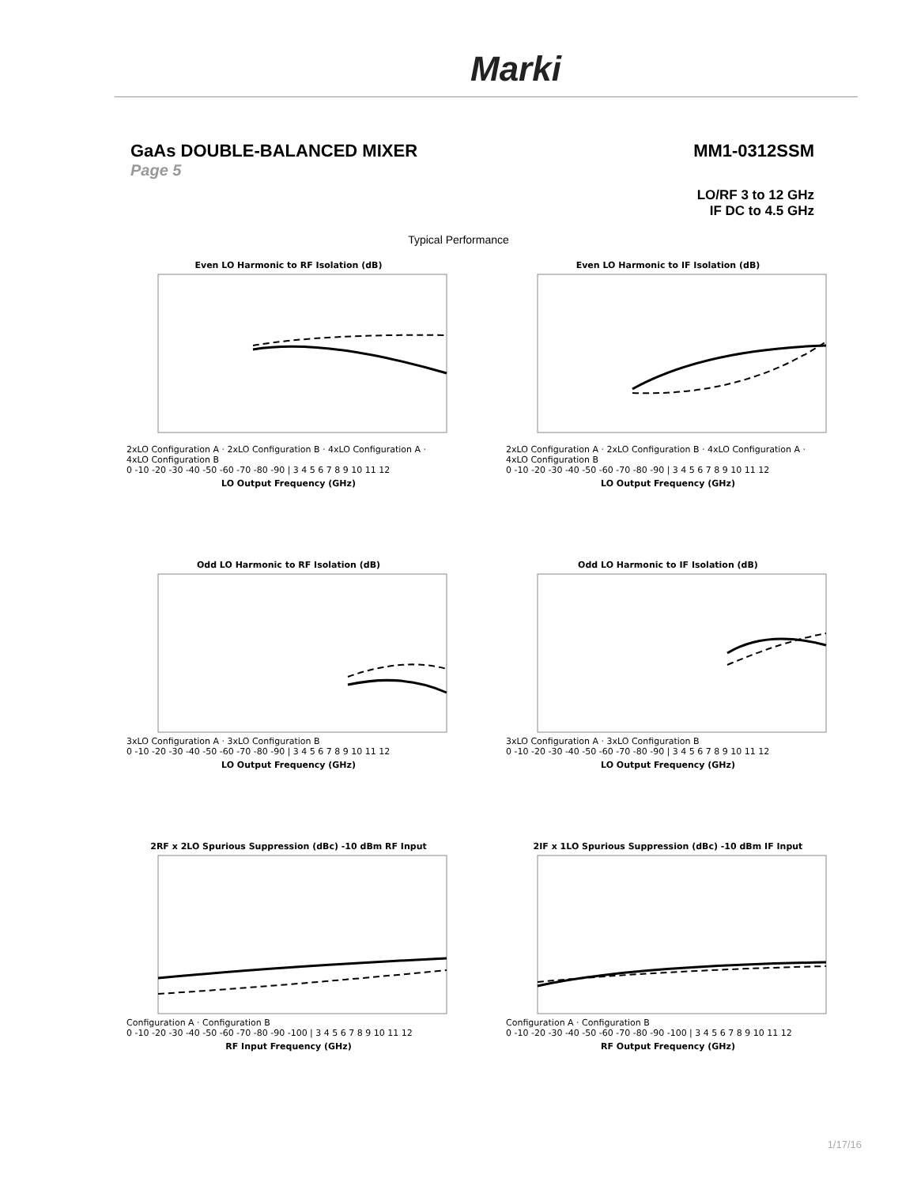Marki
GaAs DOUBLE-BALANCED MIXER MM1-0312SSM
Page 5
LO/RF 3 to 12 GHz
IF DC to 4.5 GHz
Typical Performance
Even LO Harmonic to RF Isolation (dB)
2xLO Configuration A · 2xLO Configuration B · 4xLO Configuration A · 4xLO Configuration B
0 -10 -20 -30 -40 -50 -60 -70 -80 -90 | 3 4 5 6 7 8 9 10 11 12
LO Output Frequency (GHz)
Even LO Harmonic to IF Isolation (dB)
2xLO Configuration A · 2xLO Configuration B · 4xLO Configuration A · 4xLO Configuration B
0 -10 -20 -30 -40 -50 -60 -70 -80 -90 | 3 4 5 6 7 8 9 10 11 12
LO Output Frequency (GHz)
Odd LO Harmonic to RF Isolation (dB)
3xLO Configuration A · 3xLO Configuration B
0 -10 -20 -30 -40 -50 -60 -70 -80 -90 | 3 4 5 6 7 8 9 10 11 12
LO Output Frequency (GHz)
Odd LO Harmonic to IF Isolation (dB)
3xLO Configuration A · 3xLO Configuration B
0 -10 -20 -30 -40 -50 -60 -70 -80 -90 | 3 4 5 6 7 8 9 10 11 12
LO Output Frequency (GHz)
2RF x 2LO Spurious Suppression (dBc) -10 dBm RF Input
Configuration A · Configuration B
0 -10 -20 -30 -40 -50 -60 -70 -80 -90 -100 | 3 4 5 6 7 8 9 10 11 12
RF Input Frequency (GHz)
2IF x 1LO Spurious Suppression (dBc) -10 dBm IF Input
Configuration A · Configuration B
0 -10 -20 -30 -40 -50 -60 -70 -80 -90 -100 | 3 4 5 6 7 8 9 10 11 12
RF Output Frequency (GHz)
1/17/16